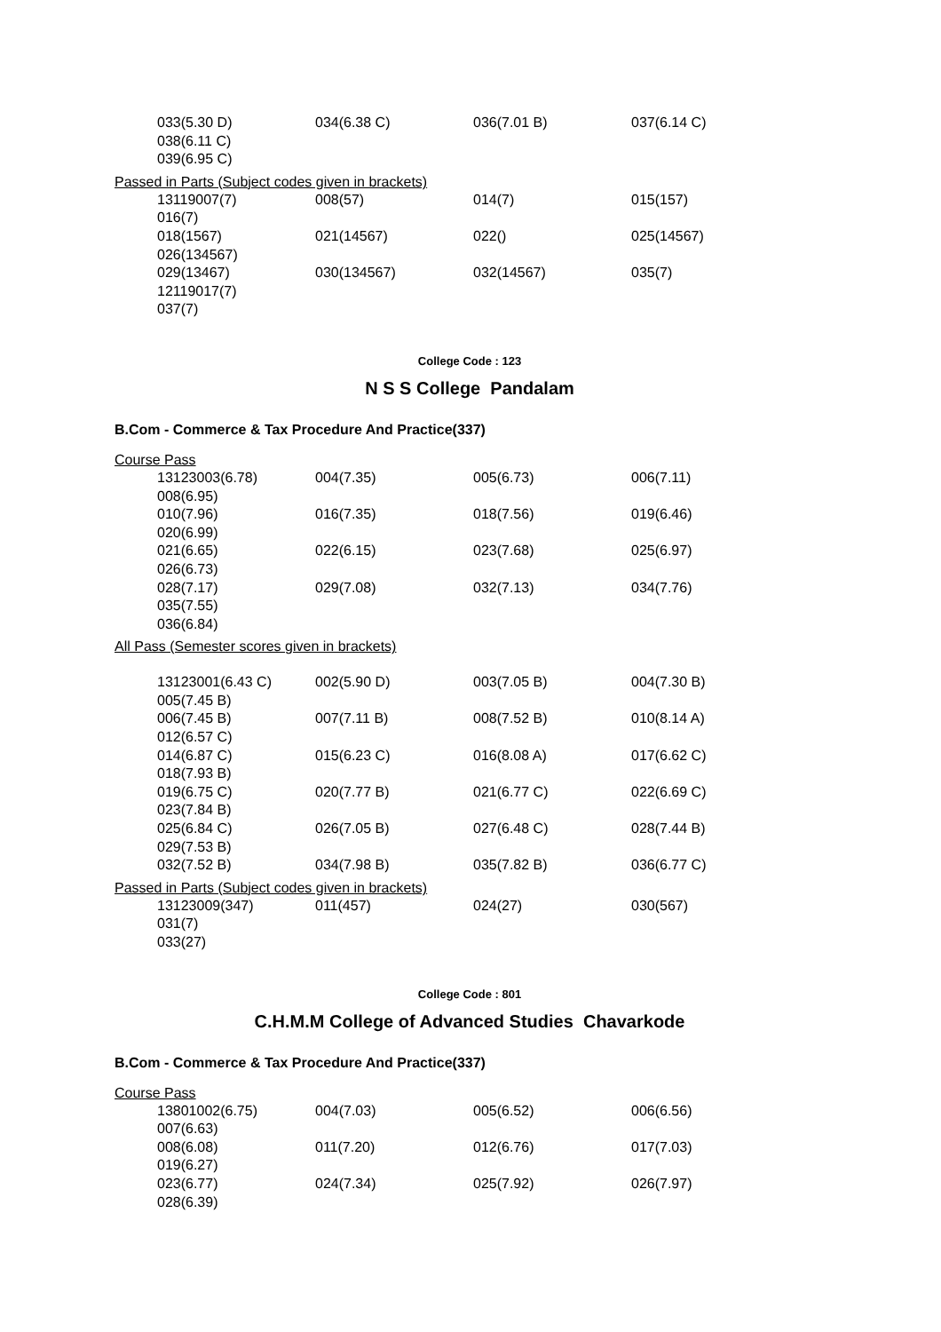| 033(5.30 D) | 034(6.38 C) | 036(7.01 B) | 037(6.14 C) |
| 038(6.11 C) | | | |
| 039(6.95 C) | | | |
Passed in Parts (Subject codes given in brackets)
| 13119007(7) | 008(57) | 014(7) | 015(157) |
| 016(7) | | | |
| 018(1567) | 021(14567) | 022() | 025(14567) |
| 026(134567) | | | |
| 029(13467) | 030(134567) | 032(14567) | 035(7) |
| 12119017(7) | | | |
| 037(7) | | | |
College Code : 123
N S S College Pandalam
B.Com - Commerce & Tax Procedure And Practice(337)
Course Pass
| 13123003(6.78) | 004(7.35) | 005(6.73) | 006(7.11) |
| 008(6.95) | | | |
| 010(7.96) | 016(7.35) | 018(7.56) | 019(6.46) |
| 020(6.99) | | | |
| 021(6.65) | 022(6.15) | 023(7.68) | 025(6.97) |
| 026(6.73) | | | |
| 028(7.17) | 029(7.08) | 032(7.13) | 034(7.76) |
| 035(7.55) | | | |
| 036(6.84) | | | |
All Pass (Semester scores given in brackets)
| 13123001(6.43 C) | 002(5.90 D) | 003(7.05 B) | 004(7.30 B) |
| 005(7.45 B) | | | |
| 006(7.45 B) | 007(7.11 B) | 008(7.52 B) | 010(8.14 A) |
| 012(6.57 C) | | | |
| 014(6.87 C) | 015(6.23 C) | 016(8.08 A) | 017(6.62 C) |
| 018(7.93 B) | | | |
| 019(6.75 C) | 020(7.77 B) | 021(6.77 C) | 022(6.69 C) |
| 023(7.84 B) | | | |
| 025(6.84 C) | 026(7.05 B) | 027(6.48 C) | 028(7.44 B) |
| 029(7.53 B) | | | |
| 032(7.52 B) | 034(7.98 B) | 035(7.82 B) | 036(6.77 C) |
Passed in Parts (Subject codes given in brackets)
| 13123009(347) | 011(457) | 024(27) | 030(567) |
| 031(7) | | | |
| 033(27) | | | |
College Code : 801
C.H.M.M College of Advanced Studies Chavarkode
B.Com - Commerce & Tax Procedure And Practice(337)
Course Pass
| 13801002(6.75) | 004(7.03) | 005(6.52) | 006(6.56) |
| 007(6.63) | | | |
| 008(6.08) | 011(7.20) | 012(6.76) | 017(7.03) |
| 019(6.27) | | | |
| 023(6.77) | 024(7.34) | 025(7.92) | 026(7.97) |
| 028(6.39) | | | |